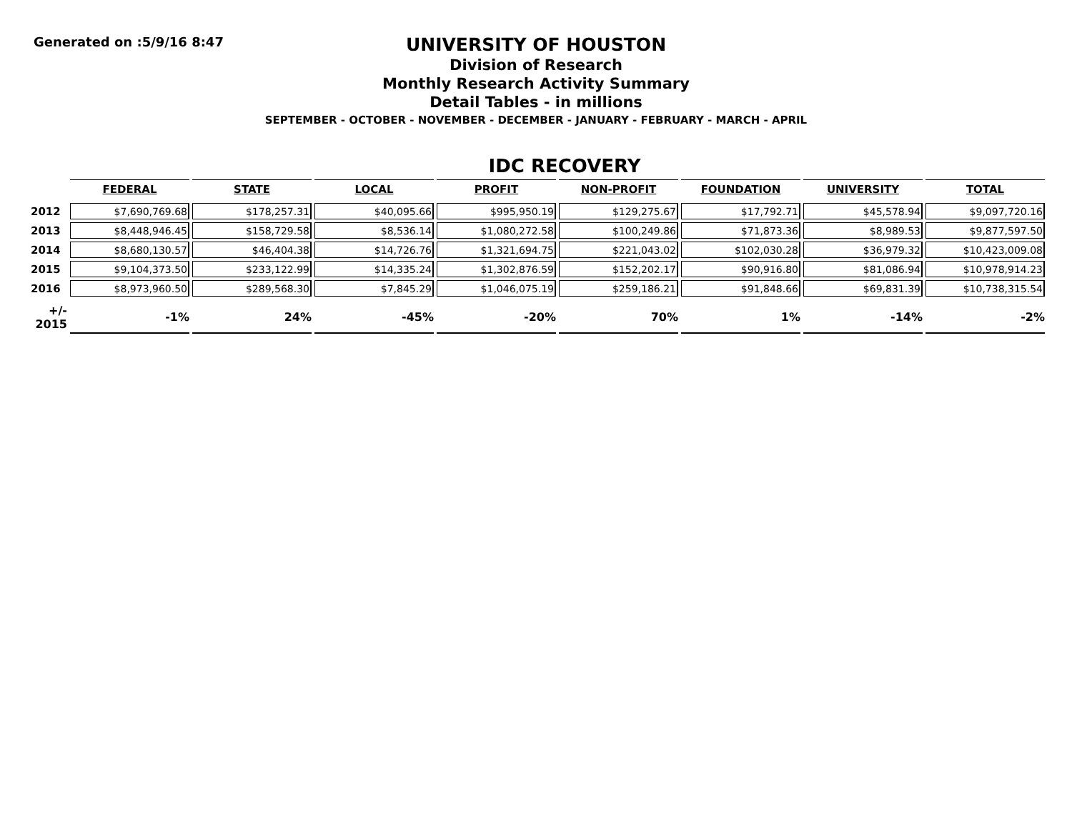Generated on :5/9/16 8:47
UNIVERSITY OF HOUSTON
Division of Research
Monthly Research Activity Summary
Detail Tables - in millions
SEPTEMBER - OCTOBER - NOVEMBER - DECEMBER - JANUARY - FEBRUARY - MARCH - APRIL
IDC RECOVERY
| | FEDERAL | STATE | LOCAL | PROFIT | NON-PROFIT | FOUNDATION | UNIVERSITY | TOTAL |
| --- | --- | --- | --- | --- | --- | --- | --- | --- |
| 2012 | $7,690,769.68 | $178,257.31 | $40,095.66 | $995,950.19 | $129,275.67 | $17,792.71 | $45,578.94 | $9,097,720.16 |
| 2013 | $8,448,946.45 | $158,729.58 | $8,536.14 | $1,080,272.58 | $100,249.86 | $71,873.36 | $8,989.53 | $9,877,597.50 |
| 2014 | $8,680,130.57 | $46,404.38 | $14,726.76 | $1,321,694.75 | $221,043.02 | $102,030.28 | $36,979.32 | $10,423,009.08 |
| 2015 | $9,104,373.50 | $233,122.99 | $14,335.24 | $1,302,876.59 | $152,202.17 | $90,916.80 | $81,086.94 | $10,978,914.23 |
| 2016 | $8,973,960.50 | $289,568.30 | $7,845.29 | $1,046,075.19 | $259,186.21 | $91,848.66 | $69,831.39 | $10,738,315.54 |
| +/- 2015 | -1% | 24% | -45% | -20% | 70% | 1% | -14% | -2% |